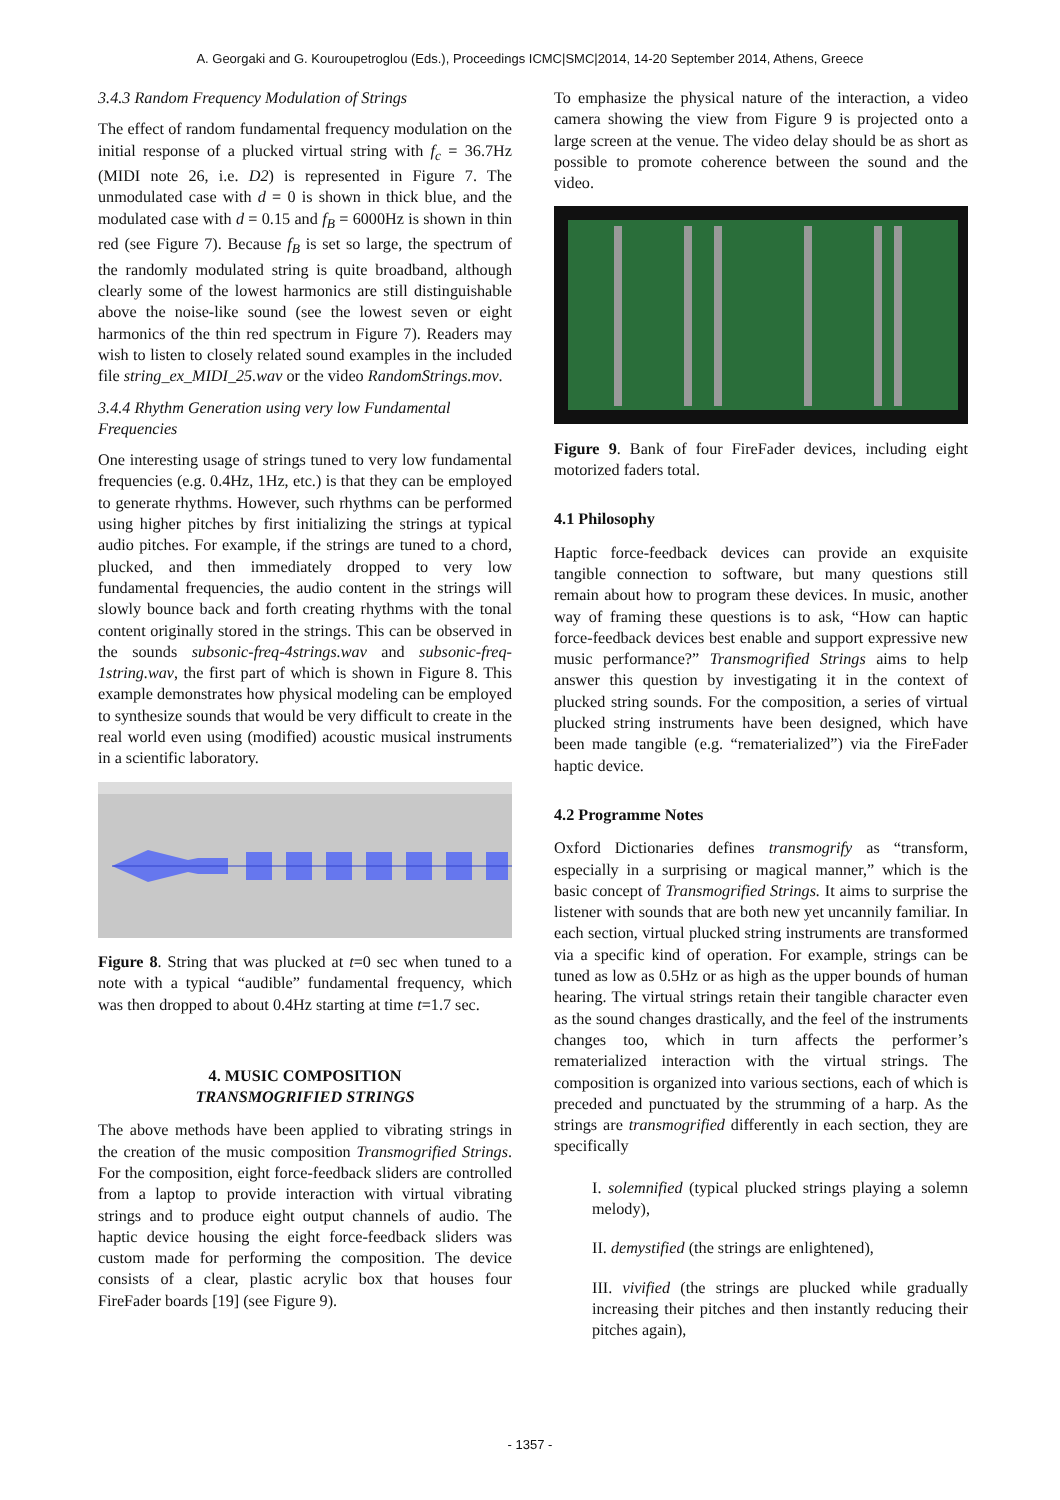A. Georgaki and G. Kouroupetroglou (Eds.), Proceedings ICMC|SMC|2014, 14-20 September 2014, Athens, Greece
3.4.3 Random Frequency Modulation of Strings
The effect of random fundamental frequency modulation on the initial response of a plucked virtual string with f<sub>c</sub> = 36.7Hz (MIDI note 26, i.e. D2) is represented in Figure 7. The unmodulated case with d = 0 is shown in thick blue, and the modulated case with d = 0.15 and f<sub>B</sub> = 6000Hz is shown in thin red (see Figure 7). Because f<sub>B</sub> is set so large, the spectrum of the randomly modulated string is quite broadband, although clearly some of the lowest harmonics are still distinguishable above the noise-like sound (see the lowest seven or eight harmonics of the thin red spectrum in Figure 7). Readers may wish to listen to closely related sound examples in the included file string_ex_MIDI_25.wav or the video RandomStrings.mov.
3.4.4 Rhythm Generation using very low Fundamental Frequencies
One interesting usage of strings tuned to very low fundamental frequencies (e.g. 0.4Hz, 1Hz, etc.) is that they can be employed to generate rhythms. However, such rhythms can be performed using higher pitches by first initializing the strings at typical audio pitches. For example, if the strings are tuned to a chord, plucked, and then immediately dropped to very low fundamental frequencies, the audio content in the strings will slowly bounce back and forth creating rhythms with the tonal content originally stored in the strings. This can be observed in the sounds subsonic-freq-4strings.wav and subsonic-freq-1string.wav, the first part of which is shown in Figure 8. This example demonstrates how physical modeling can be employed to synthesize sounds that would be very difficult to create in the real world even using (modified) acoustic musical instruments in a scientific laboratory.
Figure 8. String that was plucked at t=0 sec when tuned to a note with a typical “audible” fundamental frequency, which was then dropped to about 0.4Hz starting at time t=1.7 sec.
4. MUSIC COMPOSITION
TRANSMOGRIFIED STRINGS
The above methods have been applied to vibrating strings in the creation of the music composition Transmogrified Strings. For the composition, eight force-feedback sliders are controlled from a laptop to provide interaction with virtual vibrating strings and to produce eight output channels of audio. The haptic device housing the eight force-feedback sliders was custom made for performing the composition. The device consists of a clear, plastic acrylic box that houses four FireFader boards [19] (see Figure 9).
To emphasize the physical nature of the interaction, a video camera showing the view from Figure 9 is projected onto a large screen at the venue. The video delay should be as short as possible to promote coherence between the sound and the video.
Figure 9. Bank of four FireFader devices, including eight motorized faders total.
4.1 Philosophy
Haptic force-feedback devices can provide an exquisite tangible connection to software, but many questions still remain about how to program these devices. In music, another way of framing these questions is to ask, “How can haptic force-feedback devices best enable and support expressive new music performance?” Transmogrified Strings aims to help answer this question by investigating it in the context of plucked string sounds. For the composition, a series of virtual plucked string instruments have been designed, which have been made tangible (e.g. “rematerialized”) via the FireFader haptic device.
4.2 Programme Notes
Oxford Dictionaries defines transmogrify as “transform, especially in a surprising or magical manner,” which is the basic concept of Transmogrified Strings. It aims to surprise the listener with sounds that are both new yet uncannily familiar. In each section, virtual plucked string instruments are transformed via a specific kind of operation. For example, strings can be tuned as low as 0.5Hz or as high as the upper bounds of human hearing. The virtual strings retain their tangible character even as the sound changes drastically, and the feel of the instruments changes too, which in turn affects the performer’s rematerialized interaction with the virtual strings. The composition is organized into various sections, each of which is preceded and punctuated by the strumming of a harp. As the strings are transmogrified differently in each section, they are specifically
I. solemnified (typical plucked strings playing a solemn melody),
II. demystified (the strings are enlightened),
III. vivified (the strings are plucked while gradually increasing their pitches and then instantly reducing their pitches again),
- 1357 -